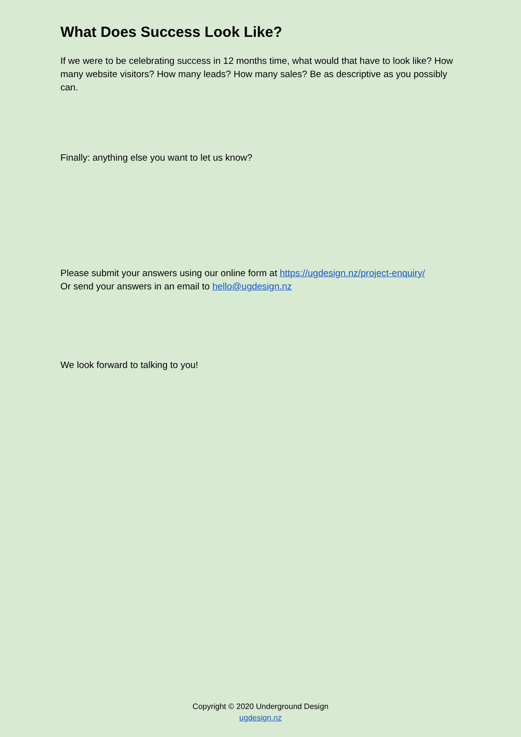What Does Success Look Like?
If we were to be celebrating success in 12 months time, what would that have to look like? How many website visitors? How many leads? How many sales? Be as descriptive as you possibly can.
Finally: anything else you want to let us know?
Please submit your answers using our online form at https://ugdesign.nz/project-enquiry/
Or send your answers in an email to hello@ugdesign.nz
We look forward to talking to you!
Copyright © 2020 Underground Design
ugdesign.nz